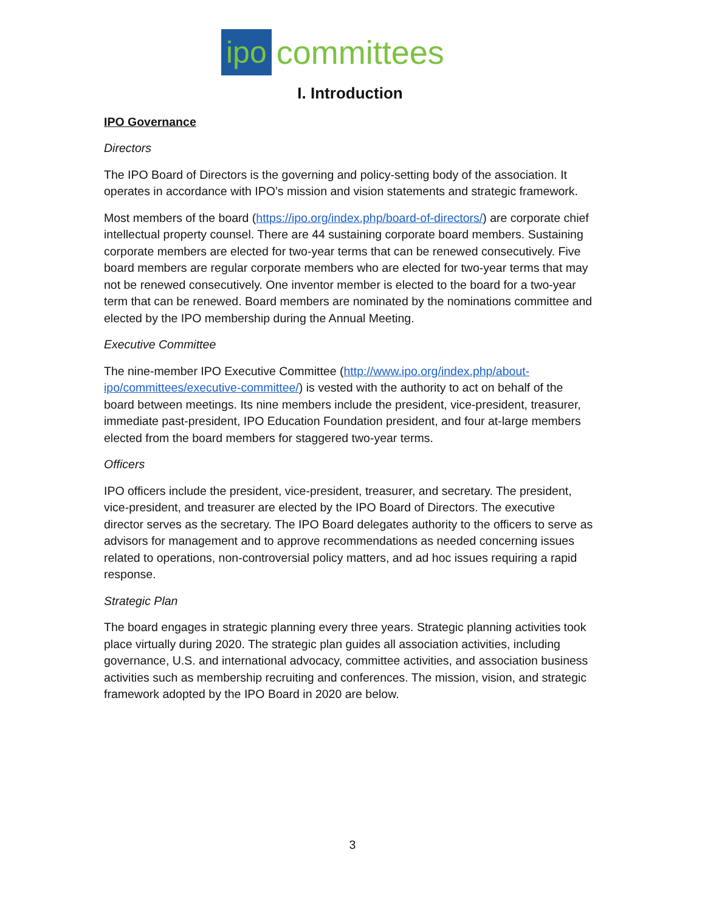ipo committees
I. Introduction
IPO Governance
Directors
The IPO Board of Directors is the governing and policy-setting body of the association. It operates in accordance with IPO’s mission and vision statements and strategic framework.
Most members of the board (https://ipo.org/index.php/board-of-directors/) are corporate chief intellectual property counsel. There are 44 sustaining corporate board members. Sustaining corporate members are elected for two-year terms that can be renewed consecutively. Five board members are regular corporate members who are elected for two-year terms that may not be renewed consecutively. One inventor member is elected to the board for a two-year term that can be renewed. Board members are nominated by the nominations committee and elected by the IPO membership during the Annual Meeting.
Executive Committee
The nine-member IPO Executive Committee (http://www.ipo.org/index.php/about-ipo/committees/executive-committee/) is vested with the authority to act on behalf of the board between meetings. Its nine members include the president, vice-president, treasurer, immediate past-president, IPO Education Foundation president, and four at-large members elected from the board members for staggered two-year terms.
Officers
IPO officers include the president, vice-president, treasurer, and secretary. The president, vice-president, and treasurer are elected by the IPO Board of Directors. The executive director serves as the secretary. The IPO Board delegates authority to the officers to serve as advisors for management and to approve recommendations as needed concerning issues related to operations, non-controversial policy matters, and ad hoc issues requiring a rapid response.
Strategic Plan
The board engages in strategic planning every three years. Strategic planning activities took place virtually during 2020. The strategic plan guides all association activities, including governance, U.S. and international advocacy, committee activities, and association business activities such as membership recruiting and conferences. The mission, vision, and strategic framework adopted by the IPO Board in 2020 are below.
3